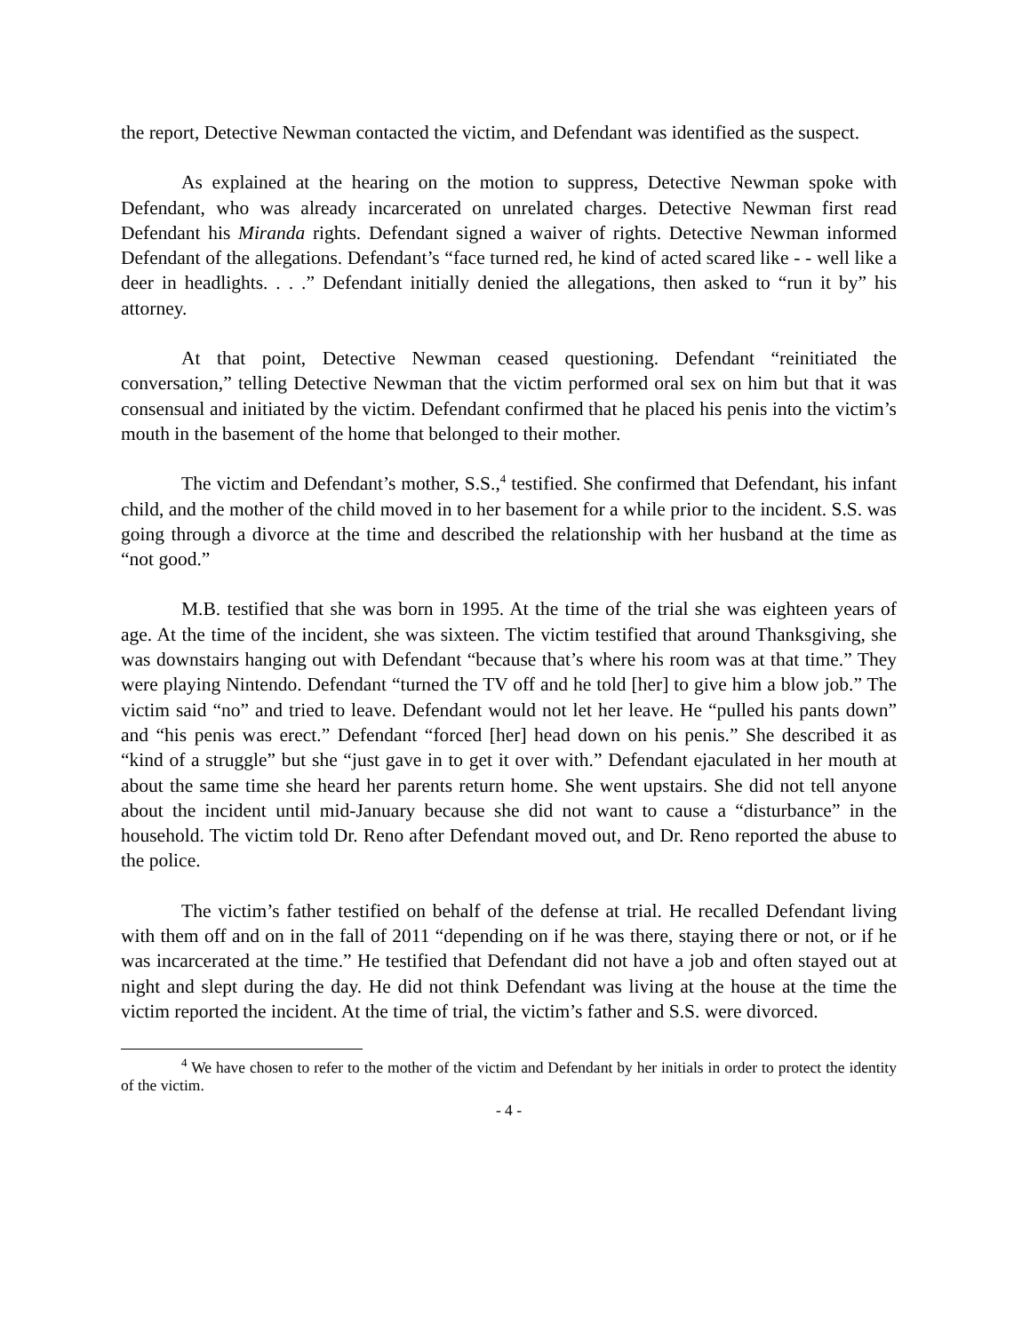the report, Detective Newman contacted the victim, and Defendant was identified as the suspect.
As explained at the hearing on the motion to suppress, Detective Newman spoke with Defendant, who was already incarcerated on unrelated charges. Detective Newman first read Defendant his Miranda rights. Defendant signed a waiver of rights. Detective Newman informed Defendant of the allegations. Defendant’s “face turned red, he kind of acted scared like - - well like a deer in headlights. . . .” Defendant initially denied the allegations, then asked to “run it by” his attorney.
At that point, Detective Newman ceased questioning. Defendant “reinitiated the conversation,” telling Detective Newman that the victim performed oral sex on him but that it was consensual and initiated by the victim. Defendant confirmed that he placed his penis into the victim’s mouth in the basement of the home that belonged to their mother.
The victim and Defendant’s mother, S.S.,<sup>4</sup> testified. She confirmed that Defendant, his infant child, and the mother of the child moved in to her basement for a while prior to the incident. S.S. was going through a divorce at the time and described the relationship with her husband at the time as “not good.”
M.B. testified that she was born in 1995. At the time of the trial she was eighteen years of age. At the time of the incident, she was sixteen. The victim testified that around Thanksgiving, she was downstairs hanging out with Defendant “because that’s where his room was at that time.” They were playing Nintendo. Defendant “turned the TV off and he told [her] to give him a blow job.” The victim said “no” and tried to leave. Defendant would not let her leave. He “pulled his pants down” and “his penis was erect.” Defendant “forced [her] head down on his penis.” She described it as “kind of a struggle” but she “just gave in to get it over with.” Defendant ejaculated in her mouth at about the same time she heard her parents return home. She went upstairs. She did not tell anyone about the incident until mid-January because she did not want to cause a “disturbance” in the household. The victim told Dr. Reno after Defendant moved out, and Dr. Reno reported the abuse to the police.
The victim’s father testified on behalf of the defense at trial. He recalled Defendant living with them off and on in the fall of 2011 “depending on if he was there, staying there or not, or if he was incarcerated at the time.” He testified that Defendant did not have a job and often stayed out at night and slept during the day. He did not think Defendant was living at the house at the time the victim reported the incident. At the time of trial, the victim’s father and S.S. were divorced.
<sup>4</sup> We have chosen to refer to the mother of the victim and Defendant by her initials in order to protect the identity of the victim.
- 4 -